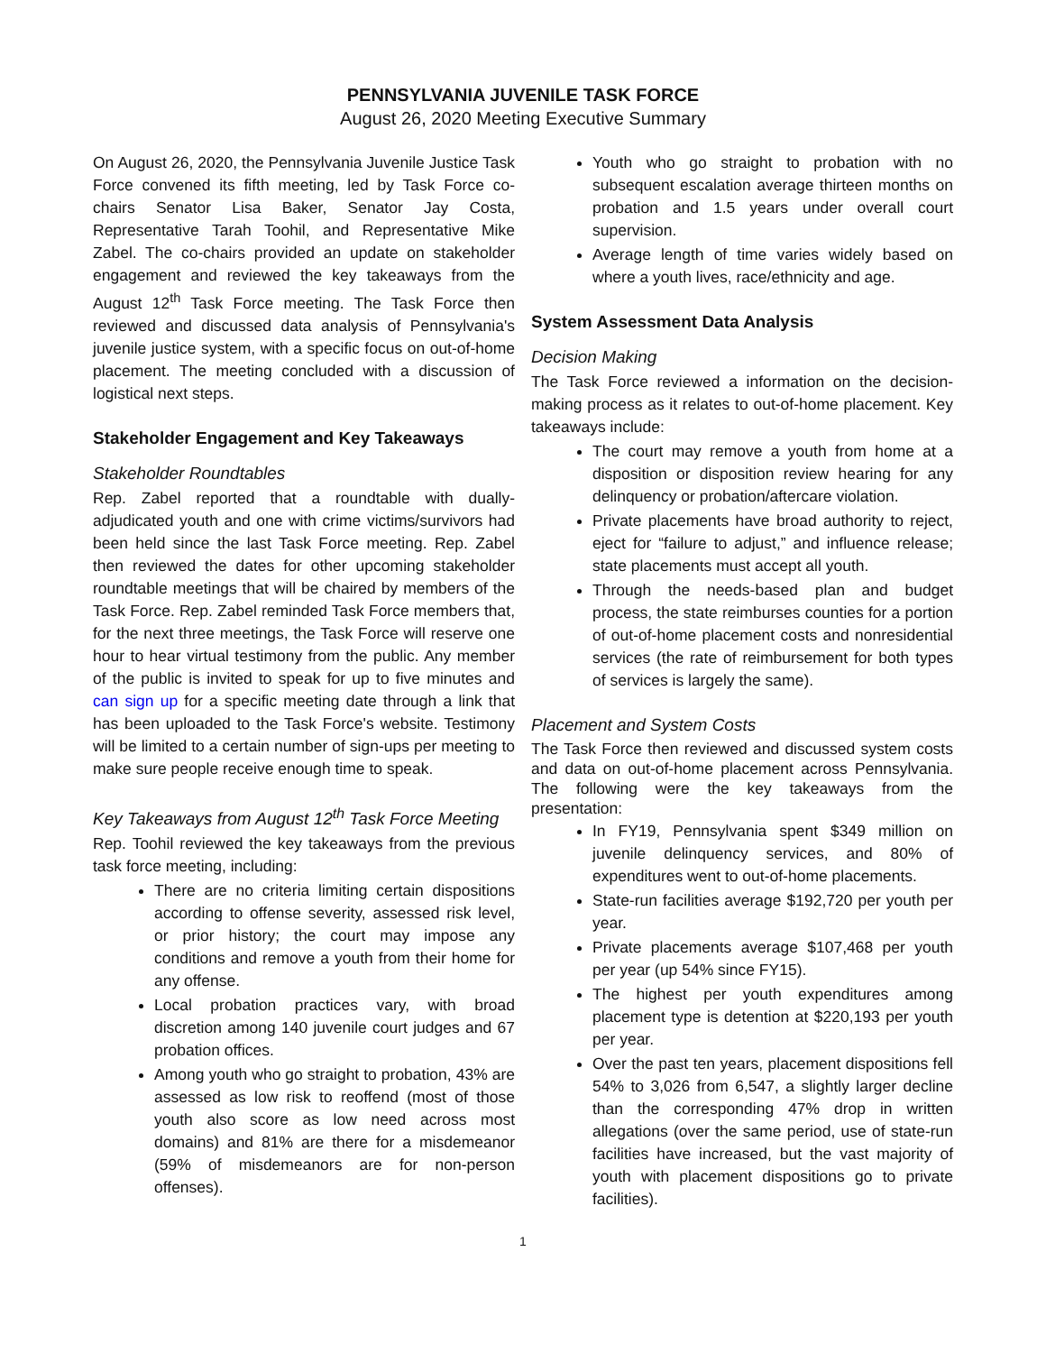PENNSYLVANIA JUVENILE TASK FORCE
August 26, 2020 Meeting Executive Summary
On August 26, 2020, the Pennsylvania Juvenile Justice Task Force convened its fifth meeting, led by Task Force co-chairs Senator Lisa Baker, Senator Jay Costa, Representative Tarah Toohil, and Representative Mike Zabel. The co-chairs provided an update on stakeholder engagement and reviewed the key takeaways from the August 12<sup>th</sup> Task Force meeting. The Task Force then reviewed and discussed data analysis of Pennsylvania's juvenile justice system, with a specific focus on out-of-home placement. The meeting concluded with a discussion of logistical next steps.
Stakeholder Engagement and Key Takeaways
Stakeholder Roundtables
Rep. Zabel reported that a roundtable with dually-adjudicated youth and one with crime victims/survivors had been held since the last Task Force meeting. Rep. Zabel then reviewed the dates for other upcoming stakeholder roundtable meetings that will be chaired by members of the Task Force. Rep. Zabel reminded Task Force members that, for the next three meetings, the Task Force will reserve one hour to hear virtual testimony from the public. Any member of the public is invited to speak for up to five minutes and can sign up for a specific meeting date through a link that has been uploaded to the Task Force's website. Testimony will be limited to a certain number of sign-ups per meeting to make sure people receive enough time to speak.
Key Takeaways from August 12<sup>th</sup> Task Force Meeting
Rep. Toohil reviewed the key takeaways from the previous task force meeting, including:
There are no criteria limiting certain dispositions according to offense severity, assessed risk level, or prior history; the court may impose any conditions and remove a youth from their home for any offense.
Local probation practices vary, with broad discretion among 140 juvenile court judges and 67 probation offices.
Among youth who go straight to probation, 43% are assessed as low risk to reoffend (most of those youth also score as low need across most domains) and 81% are there for a misdemeanor (59% of misdemeanors are for non-person offenses).
Youth who go straight to probation with no subsequent escalation average thirteen months on probation and 1.5 years under overall court supervision.
Average length of time varies widely based on where a youth lives, race/ethnicity and age.
System Assessment Data Analysis
Decision Making
The Task Force reviewed a information on the decision-making process as it relates to out-of-home placement. Key takeaways include:
The court may remove a youth from home at a disposition or disposition review hearing for any delinquency or probation/aftercare violation.
Private placements have broad authority to reject, eject for “failure to adjust,” and influence release; state placements must accept all youth.
Through the needs-based plan and budget process, the state reimburses counties for a portion of out-of-home placement costs and nonresidential services (the rate of reimbursement for both types of services is largely the same).
Placement and System Costs
The Task Force then reviewed and discussed system costs and data on out-of-home placement across Pennsylvania. The following were the key takeaways from the presentation:
In FY19, Pennsylvania spent $349 million on juvenile delinquency services, and 80% of expenditures went to out-of-home placements.
State-run facilities average $192,720 per youth per year.
Private placements average $107,468 per youth per year (up 54% since FY15).
The highest per youth expenditures among placement type is detention at $220,193 per youth per year.
Over the past ten years, placement dispositions fell 54% to 3,026 from 6,547, a slightly larger decline than the corresponding 47% drop in written allegations (over the same period, use of state-run facilities have increased, but the vast majority of youth with placement dispositions go to private facilities).
1